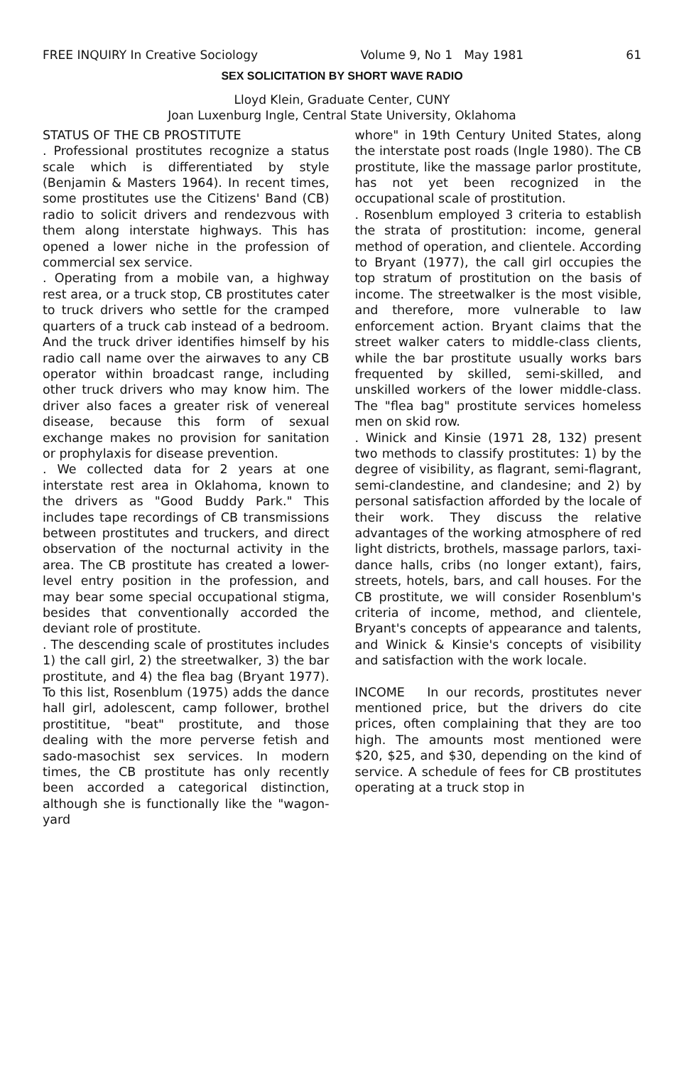FREE INQUIRY In Creative Sociology Volume 9, No 1 May 1981 61
SEX SOLICITATION BY SHORT WAVE RADIO
Lloyd Klein, Graduate Center, CUNY
Joan Luxenburg Ingle, Central State University, Oklahoma
STATUS OF THE CB PROSTITUTE
. Professional prostitutes recognize a status scale which is differentiated by style (Benjamin & Masters 1964). In recent times, some prostitutes use the Citizens' Band (CB) radio to solicit drivers and rendezvous with them along interstate highways. This has opened a lower niche in the profession of commercial sex service.
. Operating from a mobile van, a highway rest area, or a truck stop, CB prostitutes cater to truck drivers who settle for the cramped quarters of a truck cab instead of a bedroom. And the truck driver identifies himself by his radio call name over the airwaves to any CB operator within broadcast range, including other truck drivers who may know him. The driver also faces a greater risk of venereal disease, because this form of sexual exchange makes no provision for sanitation or prophylaxis for disease prevention.
. We collected data for 2 years at one interstate rest area in Oklahoma, known to the drivers as "Good Buddy Park." This includes tape recordings of CB transmissions between prostitutes and truckers, and direct observation of the nocturnal activity in the area. The CB prostitute has created a lower-level entry position in the profession, and may bear some special occupational stigma, besides that conventionally accorded the deviant role of prostitute.
. The descending scale of prostitutes includes 1) the call girl, 2) the streetwalker, 3) the bar prostitute, and 4) the flea bag (Bryant 1977). To this list, Rosenblum (1975) adds the dance hall girl, adolescent, camp follower, brothel prostititue, "beat" prostitute, and those dealing with the more perverse fetish and sado-masochist sex services. In modern times, the CB prostitute has only recently been accorded a categorical distinction, although she is functionally like the "wagon-yard
whore" in 19th Century United States, along the interstate post roads (Ingle 1980). The CB prostitute, like the massage parlor prostitute, has not yet been recognized in the occupational scale of prostitution.
. Rosenblum employed 3 criteria to establish the strata of prostitution: income, general method of operation, and clientele. According to Bryant (1977), the call girl occupies the top stratum of prostitution on the basis of income. The streetwalker is the most visible, and therefore, more vulnerable to law enforcement action. Bryant claims that the street walker caters to middle-class clients, while the bar prostitute usually works bars frequented by skilled, semi-skilled, and unskilled workers of the lower middle-class. The "flea bag" prostitute services homeless men on skid row.
. Winick and Kinsie (1971 28, 132) present two methods to classify prostitutes: 1) by the degree of visibility, as flagrant, semi-flagrant, semi-clandestine, and clandesine; and 2) by personal satisfaction afforded by the locale of their work. They discuss the relative advantages of the working atmosphere of red light districts, brothels, massage parlors, taxi-dance halls, cribs (no longer extant), fairs, streets, hotels, bars, and call houses. For the CB prostitute, we will consider Rosenblum's criteria of income, method, and clientele, Bryant's concepts of appearance and talents, and Winick & Kinsie's concepts of visibility and satisfaction with the work locale.
INCOME In our records, prostitutes never mentioned price, but the drivers do cite prices, often complaining that they are too high. The amounts most mentioned were $20, $25, and $30, depending on the kind of service. A schedule of fees for CB prostitutes operating at a truck stop in